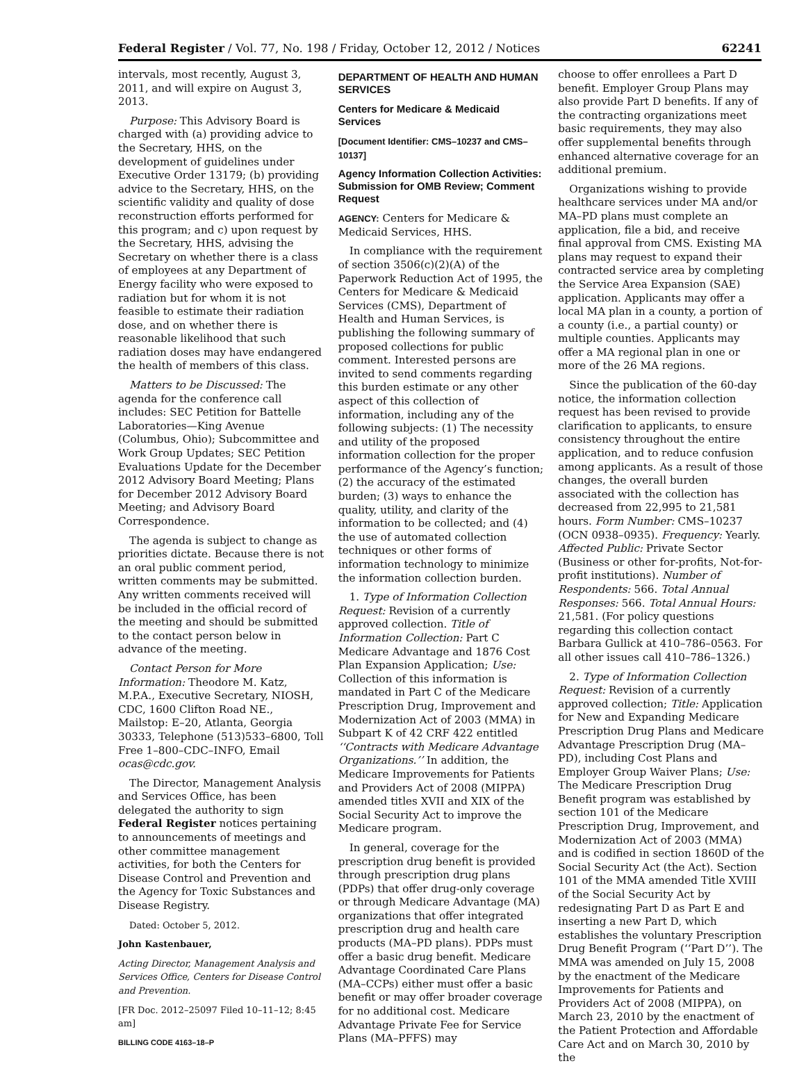Federal Register / Vol. 77, No. 198 / Friday, October 12, 2012 / Notices 62241
intervals, most recently, August 3, 2011, and will expire on August 3, 2013.
Purpose: This Advisory Board is charged with (a) providing advice to the Secretary, HHS, on the development of guidelines under Executive Order 13179; (b) providing advice to the Secretary, HHS, on the scientific validity and quality of dose reconstruction efforts performed for this program; and c) upon request by the Secretary, HHS, advising the Secretary on whether there is a class of employees at any Department of Energy facility who were exposed to radiation but for whom it is not feasible to estimate their radiation dose, and on whether there is reasonable likelihood that such radiation doses may have endangered the health of members of this class.
Matters to be Discussed: The agenda for the conference call includes: SEC Petition for Battelle Laboratories—King Avenue (Columbus, Ohio); Subcommittee and Work Group Updates; SEC Petition Evaluations Update for the December 2012 Advisory Board Meeting; Plans for December 2012 Advisory Board Meeting; and Advisory Board Correspondence.
The agenda is subject to change as priorities dictate. Because there is not an oral public comment period, written comments may be submitted. Any written comments received will be included in the official record of the meeting and should be submitted to the contact person below in advance of the meeting.
Contact Person for More Information: Theodore M. Katz, M.P.A., Executive Secretary, NIOSH, CDC, 1600 Clifton Road NE., Mailstop: E–20, Atlanta, Georgia 30333, Telephone (513)533–6800, Toll Free 1–800–CDC–INFO, Email ocas@cdc.gov.
The Director, Management Analysis and Services Office, has been delegated the authority to sign Federal Register notices pertaining to announcements of meetings and other committee management activities, for both the Centers for Disease Control and Prevention and the Agency for Toxic Substances and Disease Registry.
Dated: October 5, 2012.
John Kastenbauer,
Acting Director, Management Analysis and Services Office, Centers for Disease Control and Prevention.
[FR Doc. 2012–25097 Filed 10–11–12; 8:45 am]
BILLING CODE 4163–18–P
DEPARTMENT OF HEALTH AND HUMAN SERVICES
Centers for Medicare & Medicaid Services
[Document Identifier: CMS–10237 and CMS–10137]
Agency Information Collection Activities: Submission for OMB Review; Comment Request
AGENCY: Centers for Medicare & Medicaid Services, HHS.
In compliance with the requirement of section 3506(c)(2)(A) of the Paperwork Reduction Act of 1995, the Centers for Medicare & Medicaid Services (CMS), Department of Health and Human Services, is publishing the following summary of proposed collections for public comment. Interested persons are invited to send comments regarding this burden estimate or any other aspect of this collection of information, including any of the following subjects: (1) The necessity and utility of the proposed information collection for the proper performance of the Agency’s function; (2) the accuracy of the estimated burden; (3) ways to enhance the quality, utility, and clarity of the information to be collected; and (4) the use of automated collection techniques or other forms of information technology to minimize the information collection burden.
1. Type of Information Collection Request: Revision of a currently approved collection. Title of Information Collection: Part C Medicare Advantage and 1876 Cost Plan Expansion Application; Use: Collection of this information is mandated in Part C of the Medicare Prescription Drug, Improvement and Modernization Act of 2003 (MMA) in Subpart K of 42 CRF 422 entitled ‘‘Contracts with Medicare Advantage Organizations.’’ In addition, the Medicare Improvements for Patients and Providers Act of 2008 (MIPPA) amended titles XVII and XIX of the Social Security Act to improve the Medicare program.
In general, coverage for the prescription drug benefit is provided through prescription drug plans (PDPs) that offer drug-only coverage or through Medicare Advantage (MA) organizations that offer integrated prescription drug and health care products (MA–PD plans). PDPs must offer a basic drug benefit. Medicare Advantage Coordinated Care Plans (MA–CCPs) either must offer a basic benefit or may offer broader coverage for no additional cost. Medicare Advantage Private Fee for Service Plans (MA–PFFS) may
choose to offer enrollees a Part D benefit. Employer Group Plans may also provide Part D benefits. If any of the contracting organizations meet basic requirements, they may also offer supplemental benefits through enhanced alternative coverage for an additional premium.
Organizations wishing to provide healthcare services under MA and/or MA–PD plans must complete an application, file a bid, and receive final approval from CMS. Existing MA plans may request to expand their contracted service area by completing the Service Area Expansion (SAE) application. Applicants may offer a local MA plan in a county, a portion of a county (i.e., a partial county) or multiple counties. Applicants may offer a MA regional plan in one or more of the 26 MA regions.
Since the publication of the 60-day notice, the information collection request has been revised to provide clarification to applicants, to ensure consistency throughout the entire application, and to reduce confusion among applicants. As a result of those changes, the overall burden associated with the collection has decreased from 22,995 to 21,581 hours. Form Number: CMS–10237 (OCN 0938–0935). Frequency: Yearly. Affected Public: Private Sector (Business or other for-profits, Not-for-profit institutions). Number of Respondents: 566. Total Annual Responses: 566. Total Annual Hours: 21,581. (For policy questions regarding this collection contact Barbara Gullick at 410–786–0563. For all other issues call 410–786–1326.)
2. Type of Information Collection Request: Revision of a currently approved collection; Title: Application for New and Expanding Medicare Prescription Drug Plans and Medicare Advantage Prescription Drug (MA–PD), including Cost Plans and Employer Group Waiver Plans; Use: The Medicare Prescription Drug Benefit program was established by section 101 of the Medicare Prescription Drug, Improvement, and Modernization Act of 2003 (MMA) and is codified in section 1860D of the Social Security Act (the Act). Section 101 of the MMA amended Title XVIII of the Social Security Act by redesignating Part D as Part E and inserting a new Part D, which establishes the voluntary Prescription Drug Benefit Program (‘‘Part D’’). The MMA was amended on July 15, 2008 by the enactment of the Medicare Improvements for Patients and Providers Act of 2008 (MIPPA), on March 23, 2010 by the enactment of the Patient Protection and Affordable Care Act and on March 30, 2010 by the